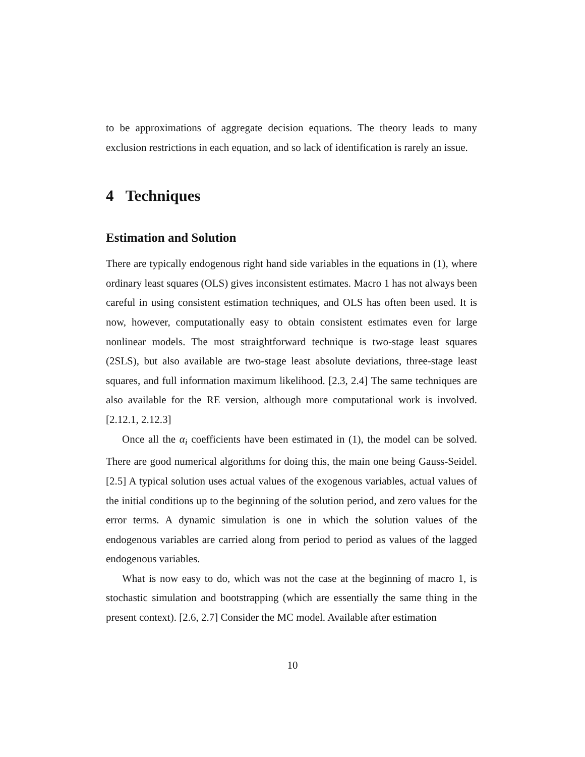to be approximations of aggregate decision equations. The theory leads to many exclusion restrictions in each equation, and so lack of identification is rarely an issue.
4 Techniques
Estimation and Solution
There are typically endogenous right hand side variables in the equations in (1), where ordinary least squares (OLS) gives inconsistent estimates. Macro 1 has not always been careful in using consistent estimation techniques, and OLS has often been used. It is now, however, computationally easy to obtain consistent estimates even for large nonlinear models. The most straightforward technique is two-stage least squares (2SLS), but also available are two-stage least absolute deviations, three-stage least squares, and full information maximum likelihood. [2.3, 2.4] The same techniques are also available for the RE version, although more computational work is involved. [2.12.1, 2.12.3]
Once all the α<sub>i</sub> coefficients have been estimated in (1), the model can be solved. There are good numerical algorithms for doing this, the main one being Gauss-Seidel. [2.5] A typical solution uses actual values of the exogenous variables, actual values of the initial conditions up to the beginning of the solution period, and zero values for the error terms. A dynamic simulation is one in which the solution values of the endogenous variables are carried along from period to period as values of the lagged endogenous variables.
What is now easy to do, which was not the case at the beginning of macro 1, is stochastic simulation and bootstrapping (which are essentially the same thing in the present context). [2.6, 2.7] Consider the MC model. Available after estimation
10